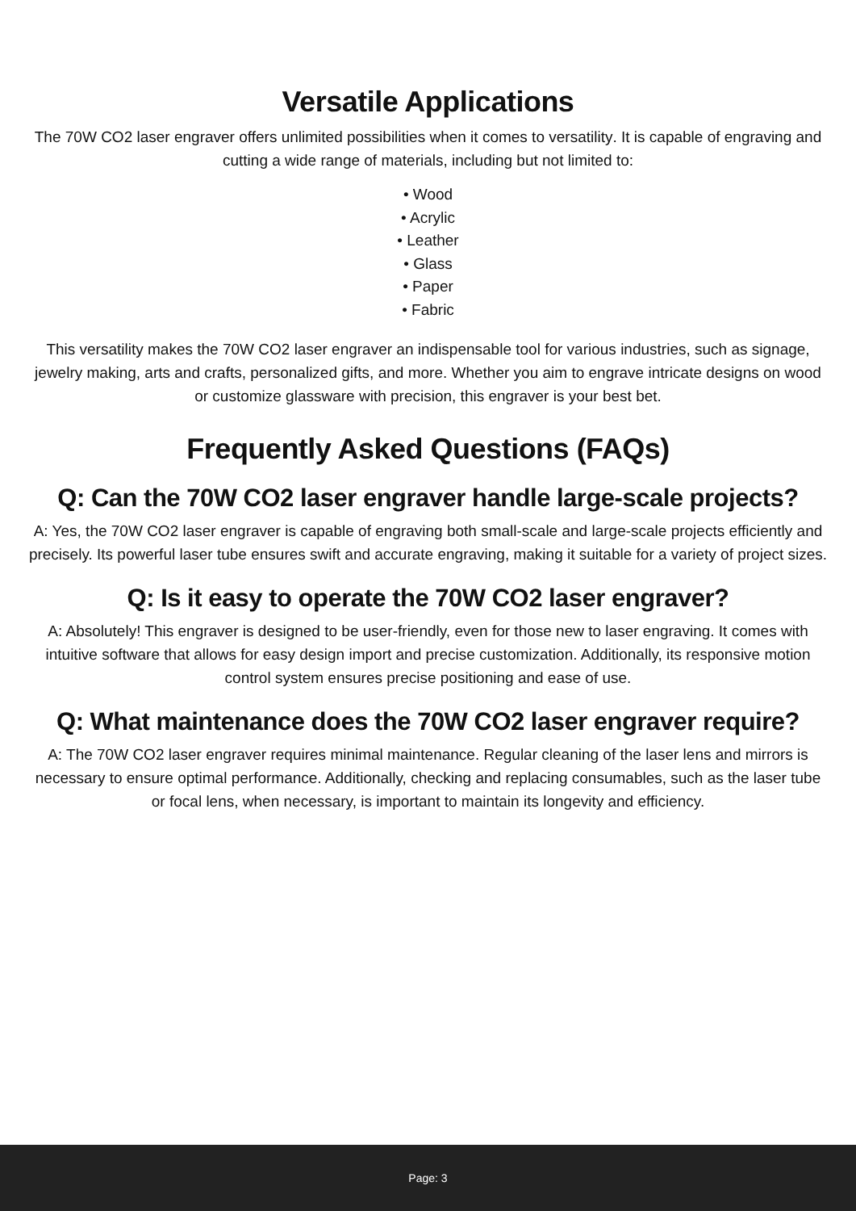Versatile Applications
The 70W CO2 laser engraver offers unlimited possibilities when it comes to versatility. It is capable of engraving and cutting a wide range of materials, including but not limited to:
• Wood
• Acrylic
• Leather
• Glass
• Paper
• Fabric
This versatility makes the 70W CO2 laser engraver an indispensable tool for various industries, such as signage, jewelry making, arts and crafts, personalized gifts, and more. Whether you aim to engrave intricate designs on wood or customize glassware with precision, this engraver is your best bet.
Frequently Asked Questions (FAQs)
Q: Can the 70W CO2 laser engraver handle large-scale projects?
A: Yes, the 70W CO2 laser engraver is capable of engraving both small-scale and large-scale projects efficiently and precisely. Its powerful laser tube ensures swift and accurate engraving, making it suitable for a variety of project sizes.
Q: Is it easy to operate the 70W CO2 laser engraver?
A: Absolutely! This engraver is designed to be user-friendly, even for those new to laser engraving. It comes with intuitive software that allows for easy design import and precise customization. Additionally, its responsive motion control system ensures precise positioning and ease of use.
Q: What maintenance does the 70W CO2 laser engraver require?
A: The 70W CO2 laser engraver requires minimal maintenance. Regular cleaning of the laser lens and mirrors is necessary to ensure optimal performance. Additionally, checking and replacing consumables, such as the laser tube or focal lens, when necessary, is important to maintain its longevity and efficiency.
Page: 3